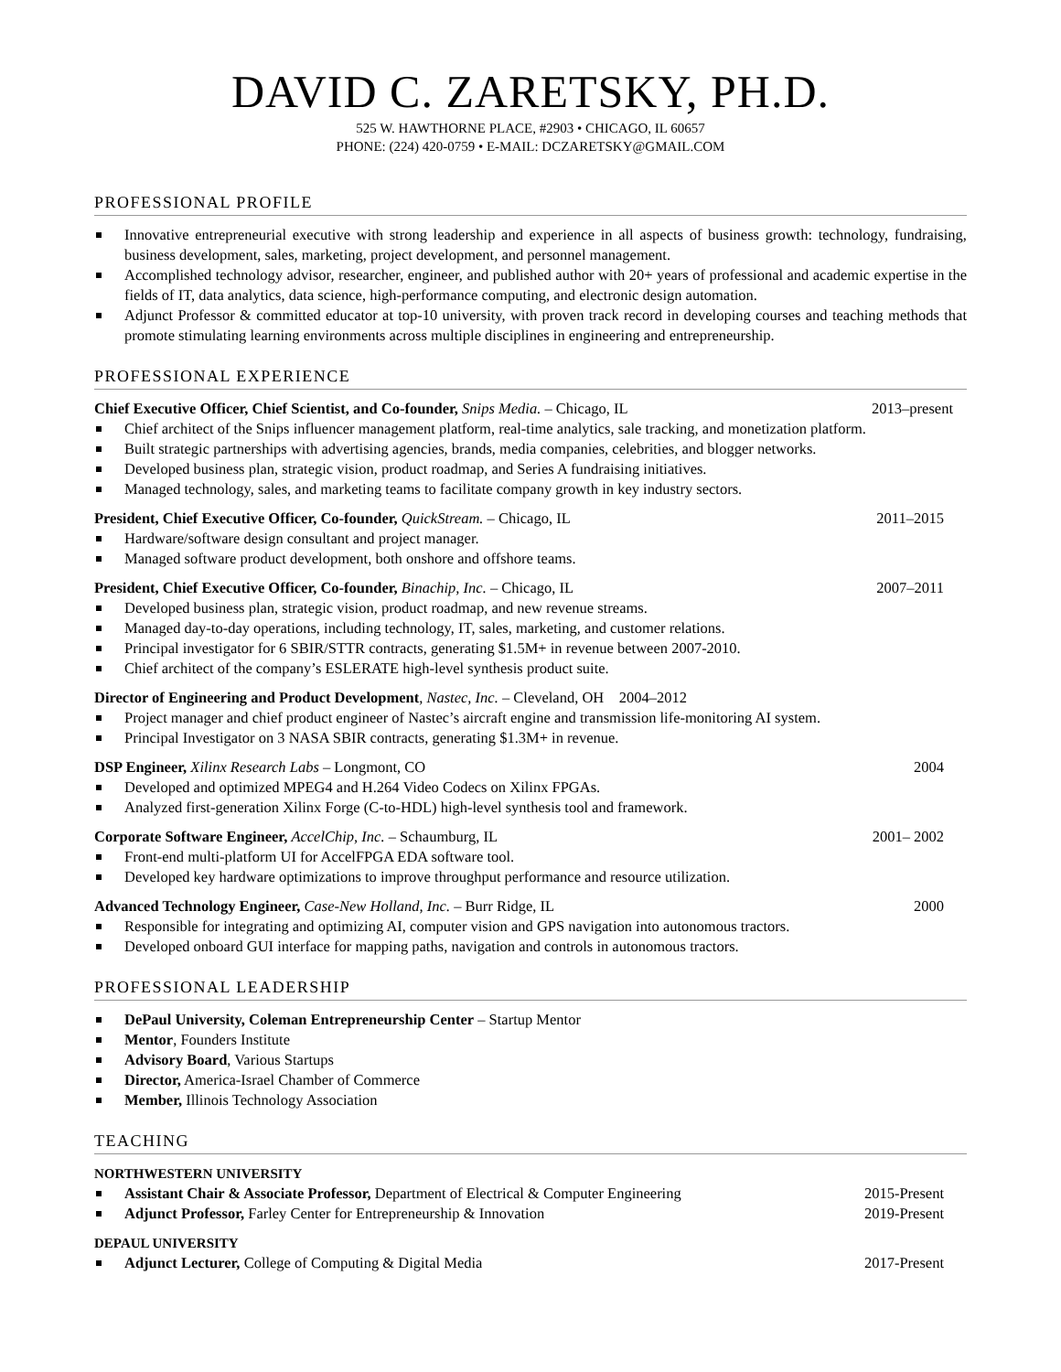DAVID C. ZARETSKY, PH.D.
525 W. HAWTHORNE PLACE, #2903 • CHICAGO, IL 60657
PHONE: (224) 420-0759 • E-MAIL: DCZARETSKY@GMAIL.COM
PROFESSIONAL PROFILE
Innovative entrepreneurial executive with strong leadership and experience in all aspects of business growth: technology, fundraising, business development, sales, marketing, project development, and personnel management.
Accomplished technology advisor, researcher, engineer, and published author with 20+ years of professional and academic expertise in the fields of IT, data analytics, data science, high-performance computing, and electronic design automation.
Adjunct Professor & committed educator at top-10 university, with proven track record in developing courses and teaching methods that promote stimulating learning environments across multiple disciplines in engineering and entrepreneurship.
PROFESSIONAL EXPERIENCE
Chief Executive Officer, Chief Scientist, and Co-founder, Snips Media. – Chicago, IL 2013–present
Chief architect of the Snips influencer management platform, real-time analytics, sale tracking, and monetization platform.
Built strategic partnerships with advertising agencies, brands, media companies, celebrities, and blogger networks.
Developed business plan, strategic vision, product roadmap, and Series A fundraising initiatives.
Managed technology, sales, and marketing teams to facilitate company growth in key industry sectors.
President, Chief Executive Officer, Co-founder, QuickStream. – Chicago, IL 2011–2015
Hardware/software design consultant and project manager.
Managed software product development, both onshore and offshore teams.
President, Chief Executive Officer, Co-founder, Binachip, Inc. – Chicago, IL 2007–2011
Developed business plan, strategic vision, product roadmap, and new revenue streams.
Managed day-to-day operations, including technology, IT, sales, marketing, and customer relations.
Principal investigator for 6 SBIR/STTR contracts, generating $1.5M+ in revenue between 2007-2010.
Chief architect of the company’s ESLERATE high-level synthesis product suite.
Director of Engineering and Product Development, Nastec, Inc. – Cleveland, OH 2004–2012
Project manager and chief product engineer of Nastec’s aircraft engine and transmission life-monitoring AI system.
Principal Investigator on 3 NASA SBIR contracts, generating $1.3M+ in revenue.
DSP Engineer, Xilinx Research Labs – Longmont, CO 2004
Developed and optimized MPEG4 and H.264 Video Codecs on Xilinx FPGAs.
Analyzed first-generation Xilinx Forge (C-to-HDL) high-level synthesis tool and framework.
Corporate Software Engineer, AccelChip, Inc. – Schaumburg, IL 2001– 2002
Front-end multi-platform UI for AccelFPGA EDA software tool.
Developed key hardware optimizations to improve throughput performance and resource utilization.
Advanced Technology Engineer, Case-New Holland, Inc. – Burr Ridge, IL 2000
Responsible for integrating and optimizing AI, computer vision and GPS navigation into autonomous tractors.
Developed onboard GUI interface for mapping paths, navigation and controls in autonomous tractors.
PROFESSIONAL LEADERSHIP
DePaul University, Coleman Entrepreneurship Center – Startup Mentor
Mentor, Founders Institute
Advisory Board, Various Startups
Director, America-Israel Chamber of Commerce
Member, Illinois Technology Association
TEACHING
NORTHWESTERN UNIVERSITY
Assistant Chair & Associate Professor, Department of Electrical & Computer Engineering 2015-Present
Adjunct Professor, Farley Center for Entrepreneurship & Innovation 2019-Present
DEPAUL UNIVERSITY
Adjunct Lecturer, College of Computing & Digital Media 2017-Present